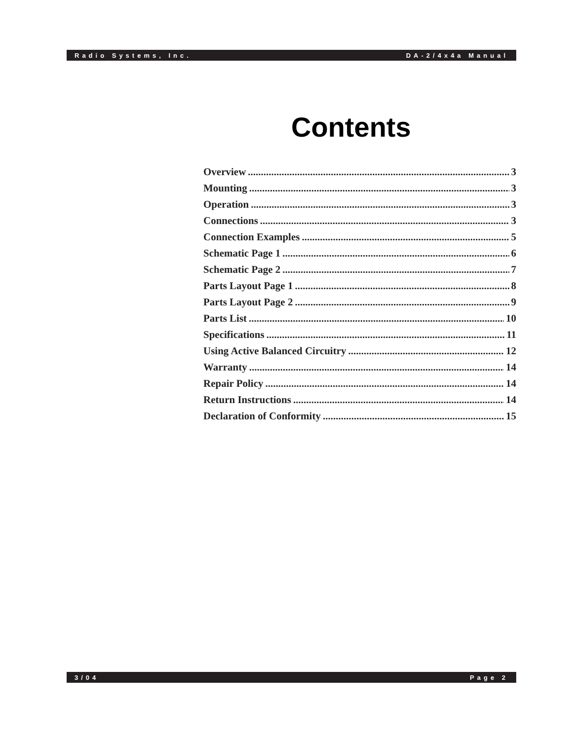Radio Systems, Inc. DA-2/4x4a Manual
Contents
Overview 3
Mounting 3
Operation 3
Connections 3
Connection Examples 5
Schematic Page 1 6
Schematic Page 2 7
Parts Layout Page 1 8
Parts Layout Page 2 9
Parts List 10
Specifications 11
Using Active Balanced Circuitry 12
Warranty 14
Repair Policy 14
Return Instructions 14
Declaration of Conformity 15
3/04 Page 2